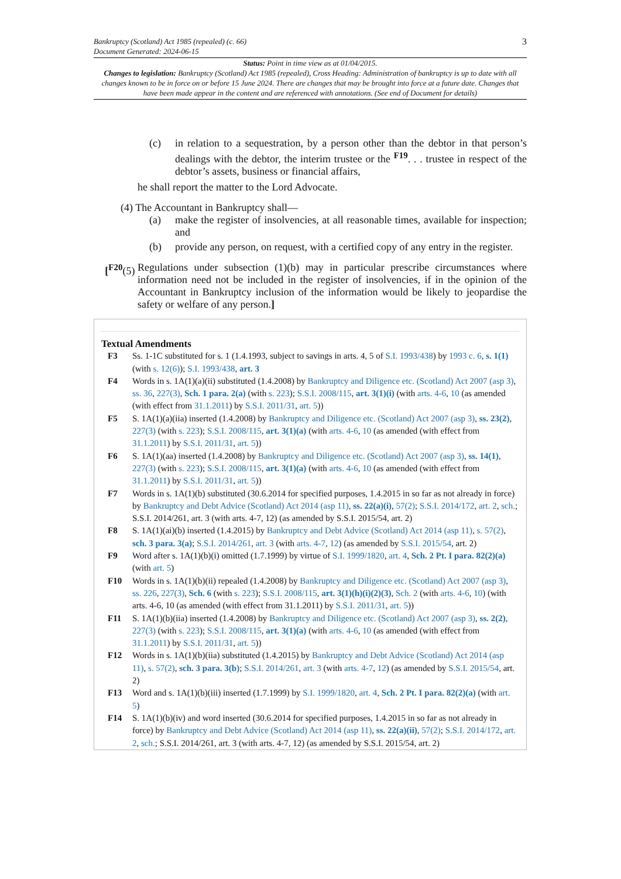Bankruptcy (Scotland) Act 1985 (repealed) (c. 66)
Document Generated: 2024-06-15
3
Status: Point in time view as at 01/04/2015.
Changes to legislation: Bankruptcy (Scotland) Act 1985 (repealed), Cross Heading: Administration of bankruptcy is up to date with all changes known to be in force on or before 15 June 2024. There are changes that may be brought into force at a future date. Changes that have been made appear in the content and are referenced with annotations. (See end of Document for details)
(c) in relation to a sequestration, by a person other than the debtor in that person’s dealings with the debtor, the interim trustee or the <sup>F19</sup>. . . trustee in respect of the debtor’s assets, business or financial affairs,
he shall report the matter to the Lord Advocate.
(4) The Accountant in Bankruptcy shall—
(a) make the register of insolvencies, at all reasonable times, available for inspection; and
(b) provide any person, on request, with a certified copy of any entry in the register.
[<sup>F20</sup>(5)
Regulations under subsection (1)(b) may in particular prescribe circumstances where information need not be included in the register of insolvencies, if in the opinion of the Accountant in Bankruptcy inclusion of the information would be likely to jeopardise the safety or welfare of any person.]
Textual Amendments
F3 Ss. 1-1C substituted for s. 1 (1.4.1993, subject to savings in arts. 4, 5 of S.I. 1993/438) by 1993 c. 6, s. 1(1) (with s. 12(6)); S.I. 1993/438, art. 3
F4 Words in s. 1A(1)(a)(ii) substituted (1.4.2008) by Bankruptcy and Diligence etc. (Scotland) Act 2007 (asp 3), ss. 36, 227(3), Sch. 1 para. 2(a) (with s. 223); S.S.I. 2008/115, art. 3(1)(i) (with arts. 4-6, 10 (as amended (with effect from 31.1.2011) by S.S.I. 2011/31, art. 5))
F5 S. 1A(1)(a)(iia) inserted (1.4.2008) by Bankruptcy and Diligence etc. (Scotland) Act 2007 (asp 3), ss. 23(2), 227(3) (with s. 223); S.S.I. 2008/115, art. 3(1)(a) (with arts. 4-6, 10 (as amended (with effect from 31.1.2011) by S.S.I. 2011/31, art. 5))
F6 S. 1A(1)(aa) inserted (1.4.2008) by Bankruptcy and Diligence etc. (Scotland) Act 2007 (asp 3), ss. 14(1), 227(3) (with s. 223); S.S.I. 2008/115, art. 3(1)(a) (with arts. 4-6, 10 (as amended (with effect from 31.1.2011) by S.S.I. 2011/31, art. 5))
F7 Words in s. 1A(1)(b) substituted (30.6.2014 for specified purposes, 1.4.2015 in so far as not already in force) by Bankruptcy and Debt Advice (Scotland) Act 2014 (asp 11), ss. 22(a)(i), 57(2); S.S.I. 2014/172, art. 2, sch.; S.S.I. 2014/261, art. 3 (with arts. 4-7, 12) (as amended by S.S.I. 2015/54, art. 2)
F8 S. 1A(1)(ai)(b) inserted (1.4.2015) by Bankruptcy and Debt Advice (Scotland) Act 2014 (asp 11), s. 57(2), sch. 3 para. 3(a); S.S.I. 2014/261, art. 3 (with arts. 4-7, 12) (as amended by S.S.I. 2015/54, art. 2)
F9 Word after s. 1A(1)(b)(i) omitted (1.7.1999) by virtue of S.I. 1999/1820, art. 4, Sch. 2 Pt. I para. 82(2)(a) (with art. 5)
F10 Words in s. 1A(1)(b)(ii) repealed (1.4.2008) by Bankruptcy and Diligence etc. (Scotland) Act 2007 (asp 3), ss. 226, 227(3), Sch. 6 (with s. 223); S.S.I. 2008/115, art. 3(1)(h)(i)(2)(3), Sch. 2 (with arts. 4-6, 10) (with arts. 4-6, 10 (as amended (with effect from 31.1.2011) by S.S.I. 2011/31, art. 5))
F11 S. 1A(1)(b)(iia) inserted (1.4.2008) by Bankruptcy and Diligence etc. (Scotland) Act 2007 (asp 3), ss. 2(2), 227(3) (with s. 223); S.S.I. 2008/115, art. 3(1)(a) (with arts. 4-6, 10 (as amended (with effect from 31.1.2011) by S.S.I. 2011/31, art. 5))
F12 Words in s. 1A(1)(b)(iia) substituted (1.4.2015) by Bankruptcy and Debt Advice (Scotland) Act 2014 (asp 11), s. 57(2), sch. 3 para. 3(b); S.S.I. 2014/261, art. 3 (with arts. 4-7, 12) (as amended by S.S.I. 2015/54, art. 2)
F13 Word and s. 1A(1)(b)(iii) inserted (1.7.1999) by S.I. 1999/1820, art. 4, Sch. 2 Pt. I para. 82(2)(a) (with art. 5)
F14 S. 1A(1)(b)(iv) and word inserted (30.6.2014 for specified purposes, 1.4.2015 in so far as not already in force) by Bankruptcy and Debt Advice (Scotland) Act 2014 (asp 11), ss. 22(a)(ii), 57(2); S.S.I. 2014/172, art. 2, sch.; S.S.I. 2014/261, art. 3 (with arts. 4-7, 12) (as amended by S.S.I. 2015/54, art. 2)